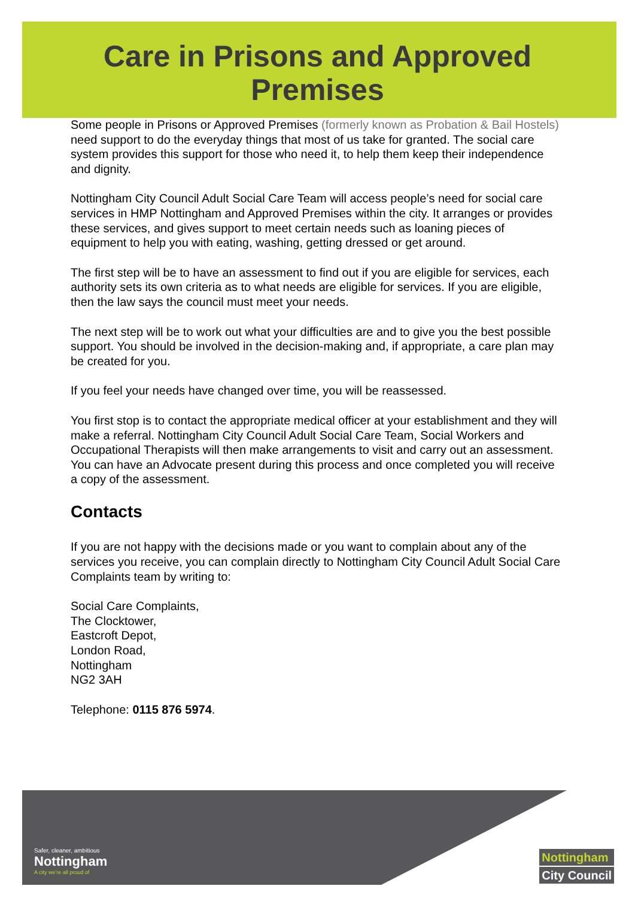Care in Prisons and Approved
Premises
Some people in Prisons or Approved Premises (formerly known as Probation & Bail Hostels) need support to do the everyday things that most of us take for granted. The social care system provides this support for those who need it, to help them keep their independence and dignity.
Nottingham City Council Adult Social Care Team will access people’s need for social care services in HMP Nottingham and Approved Premises within the city. It arranges or provides these services, and gives support to meet certain needs such as loaning pieces of equipment to help you with eating, washing, getting dressed or get around.
The first step will be to have an assessment to find out if you are eligible for services, each authority sets its own criteria as to what needs are eligible for services. If you are eligible, then the law says the council must meet your needs.
The next step will be to work out what your difficulties are and to give you the best possible support. You should be involved in the decision-making and, if appropriate, a care plan may be created for you.
If you feel your needs have changed over time, you will be reassessed.
You first stop is to contact the appropriate medical officer at your establishment and they will make a referral. Nottingham City Council Adult Social Care Team, Social Workers and Occupational Therapists will then make arrangements to visit and carry out an assessment. You can have an Advocate present during this process and once completed you will receive a copy of the assessment.
Contacts
If you are not happy with the decisions made or you want to complain about any of the services you receive, you can complain directly to Nottingham City Council Adult Social Care Complaints team by writing to:
Social Care Complaints,
The Clocktower,
Eastcroft Depot,
London Road,
Nottingham
NG2 3AH
Telephone: 0115 876 5974.
Safer, cleaner, ambitious
Nottingham
A city we're all proud of
Nottingham
City Council